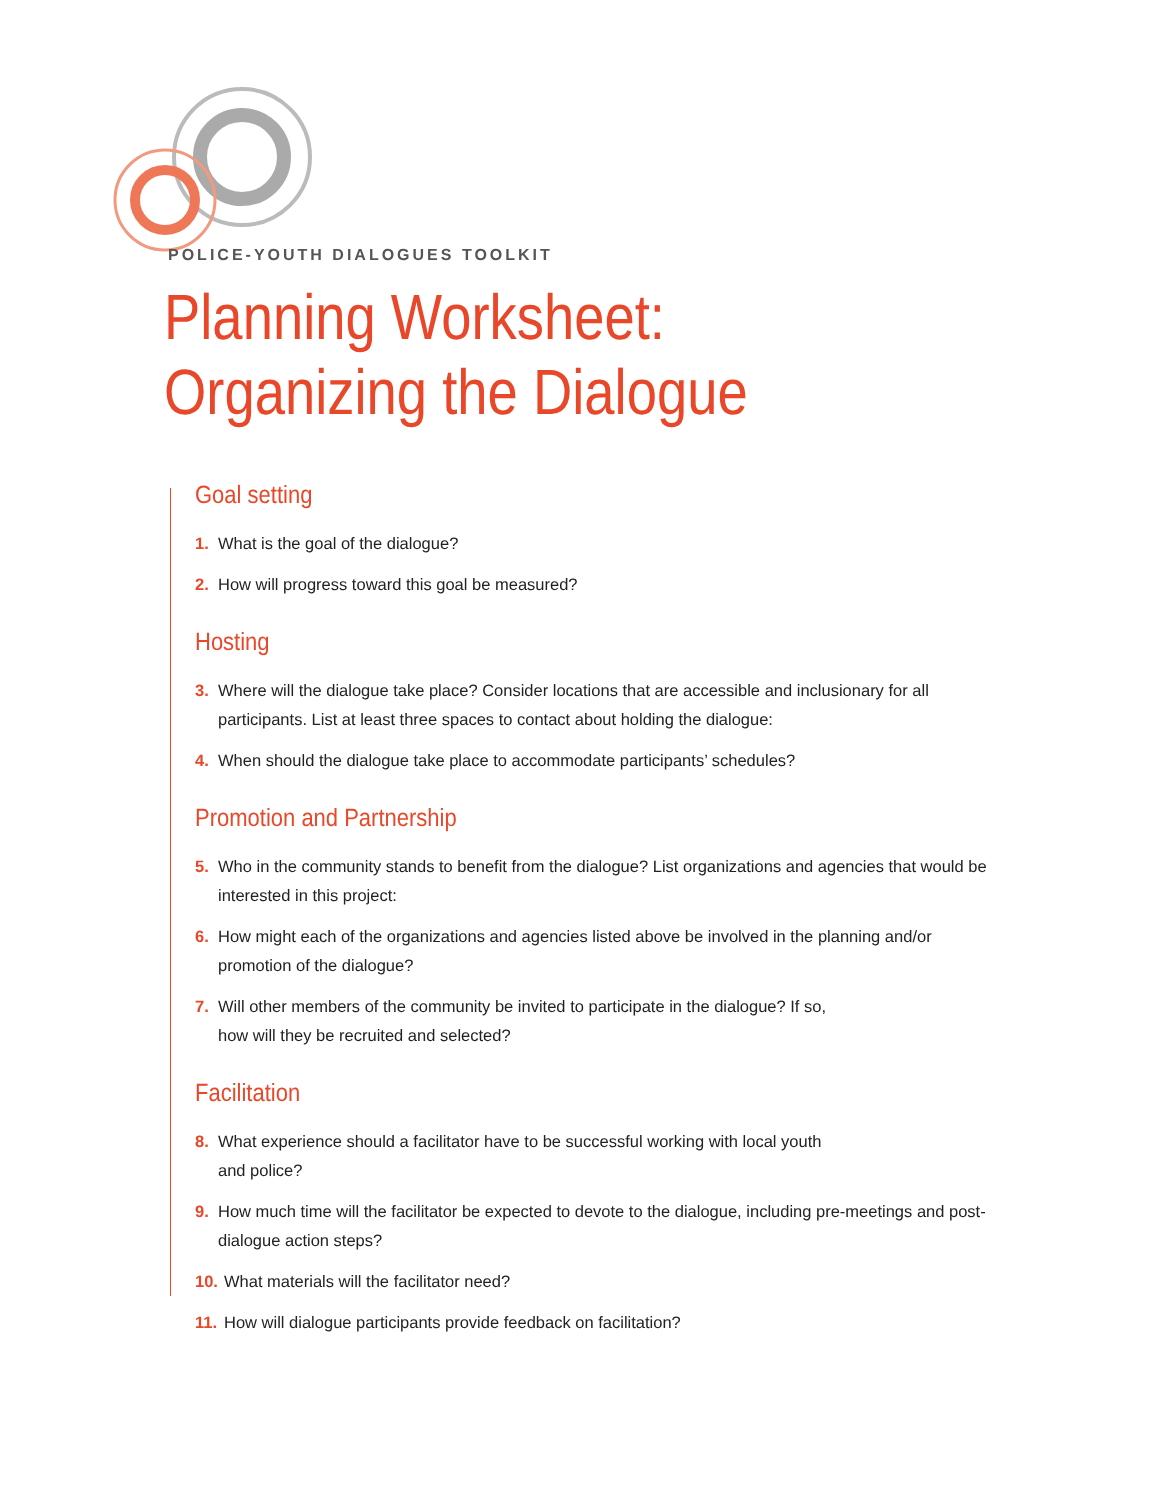POLICE-YOUTH DIALOGUES TOOLKIT
Planning Worksheet:
Organizing the Dialogue
Goal setting
1. What is the goal of the dialogue?
2. How will progress toward this goal be measured?
Hosting
3. Where will the dialogue take place? Consider locations that are accessible and inclusionary for all participants. List at least three spaces to contact about holding the dialogue:
4. When should the dialogue take place to accommodate participants’ schedules?
Promotion and Partnership
5. Who in the community stands to benefit from the dialogue? List organizations and agencies that would be interested in this project:
6. How might each of the organizations and agencies listed above be involved in the planning and/or promotion of the dialogue?
7. Will other members of the community be invited to participate in the dialogue? If so,
how will they be recruited and selected?
Facilitation
8. What experience should a facilitator have to be successful working with local youth
and police?
9. How much time will the facilitator be expected to devote to the dialogue, including pre-meetings and post-dialogue action steps?
10. What materials will the facilitator need?
11. How will dialogue participants provide feedback on facilitation?